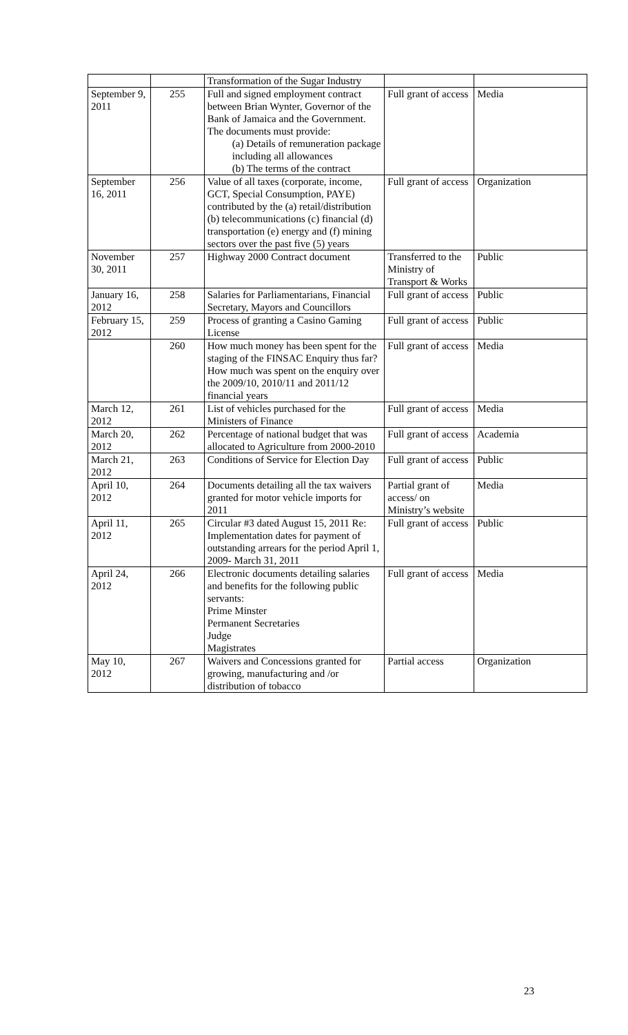| | | Transformation of the Sugar Industry | | |
| September 9, 2011 | 255 | Full and signed employment contract between Brian Wynter, Governor of the Bank of Jamaica and the Government. The documents must provide: (a) Details of remuneration package including all allowances (b) The terms of the contract | Full grant of access | Media |
| September 16, 2011 | 256 | Value of all taxes (corporate, income, GCT, Special Consumption, PAYE) contributed by the (a) retail/distribution (b) telecommunications (c) financial (d) transportation (e) energy and (f) mining sectors over the past five (5) years | Full grant of access | Organization |
| November 30, 2011 | 257 | Highway 2000 Contract document | Transferred to the Ministry of Transport & Works | Public |
| January 16, 2012 | 258 | Salaries for Parliamentarians, Financial Secretary, Mayors and Councillors | Full grant of access | Public |
| February 15, 2012 | 259 | Process of granting a Casino Gaming License | Full grant of access | Public |
| | 260 | How much money has been spent for the staging of the FINSAC Enquiry thus far? How much was spent on the enquiry over the 2009/10, 2010/11 and 2011/12 financial years | Full grant of access | Media |
| March 12, 2012 | 261 | List of vehicles purchased for the Ministers of Finance | Full grant of access | Media |
| March 20, 2012 | 262 | Percentage of national budget that was allocated to Agriculture from 2000-2010 | Full grant of access | Academia |
| March 21, 2012 | 263 | Conditions of Service for Election Day | Full grant of access | Public |
| April 10, 2012 | 264 | Documents detailing all the tax waivers granted for motor vehicle imports for 2011 | Partial grant of access/ on Ministry’s website | Media |
| April 11, 2012 | 265 | Circular #3 dated August 15, 2011 Re: Implementation dates for payment of outstanding arrears for the period April 1, 2009- March 31, 2011 | Full grant of access | Public |
| April 24, 2012 | 266 | Electronic documents detailing salaries and benefits for the following public servants: Prime Minster Permanent Secretaries Judge Magistrates | Full grant of access | Media |
| May 10, 2012 | 267 | Waivers and Concessions granted for growing, manufacturing and /or distribution of tobacco | Partial access | Organization |
23